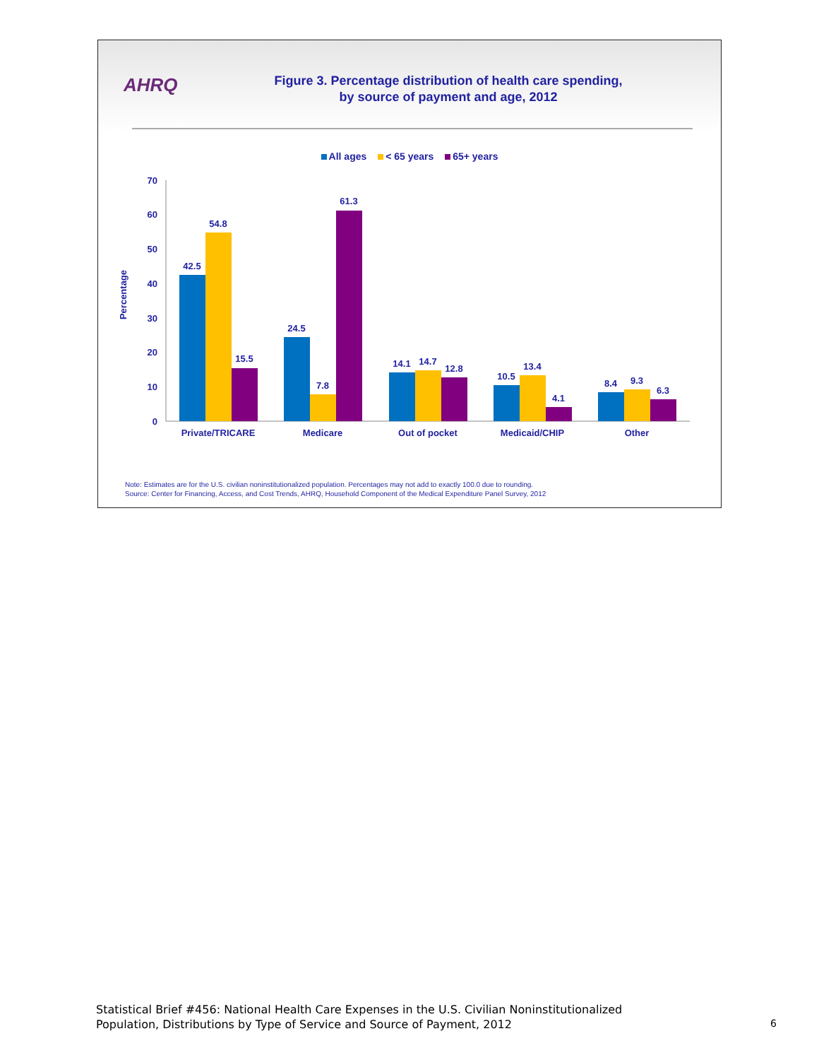AHRQ
Figure 3. Percentage distribution of health care spending,
by source of payment and age, 2012
All ages < 65 years 65+ years
Percentage
0
10
20
30
40
50
60
70
42.5
54.8
15.5
24.5
7.8
61.3
14.1
14.7
12.8
10.5
13.4
4.1
8.4
9.3
6.3
Private/TRICARE
Medicare
Out of pocket
Medicaid/CHIP
Other
Note: Estimates are for the U.S. civilian noninstitutionalized population. Percentages may not add to exactly 100.0 due to rounding.
Source: Center for Financing, Access, and Cost Trends, AHRQ, Household Component of the Medical Expenditure Panel Survey, 2012
Statistical Brief #456: National Health Care Expenses in the U.S. Civilian Noninstitutionalized
Population, Distributions by Type of Service and Source of Payment, 2012
6